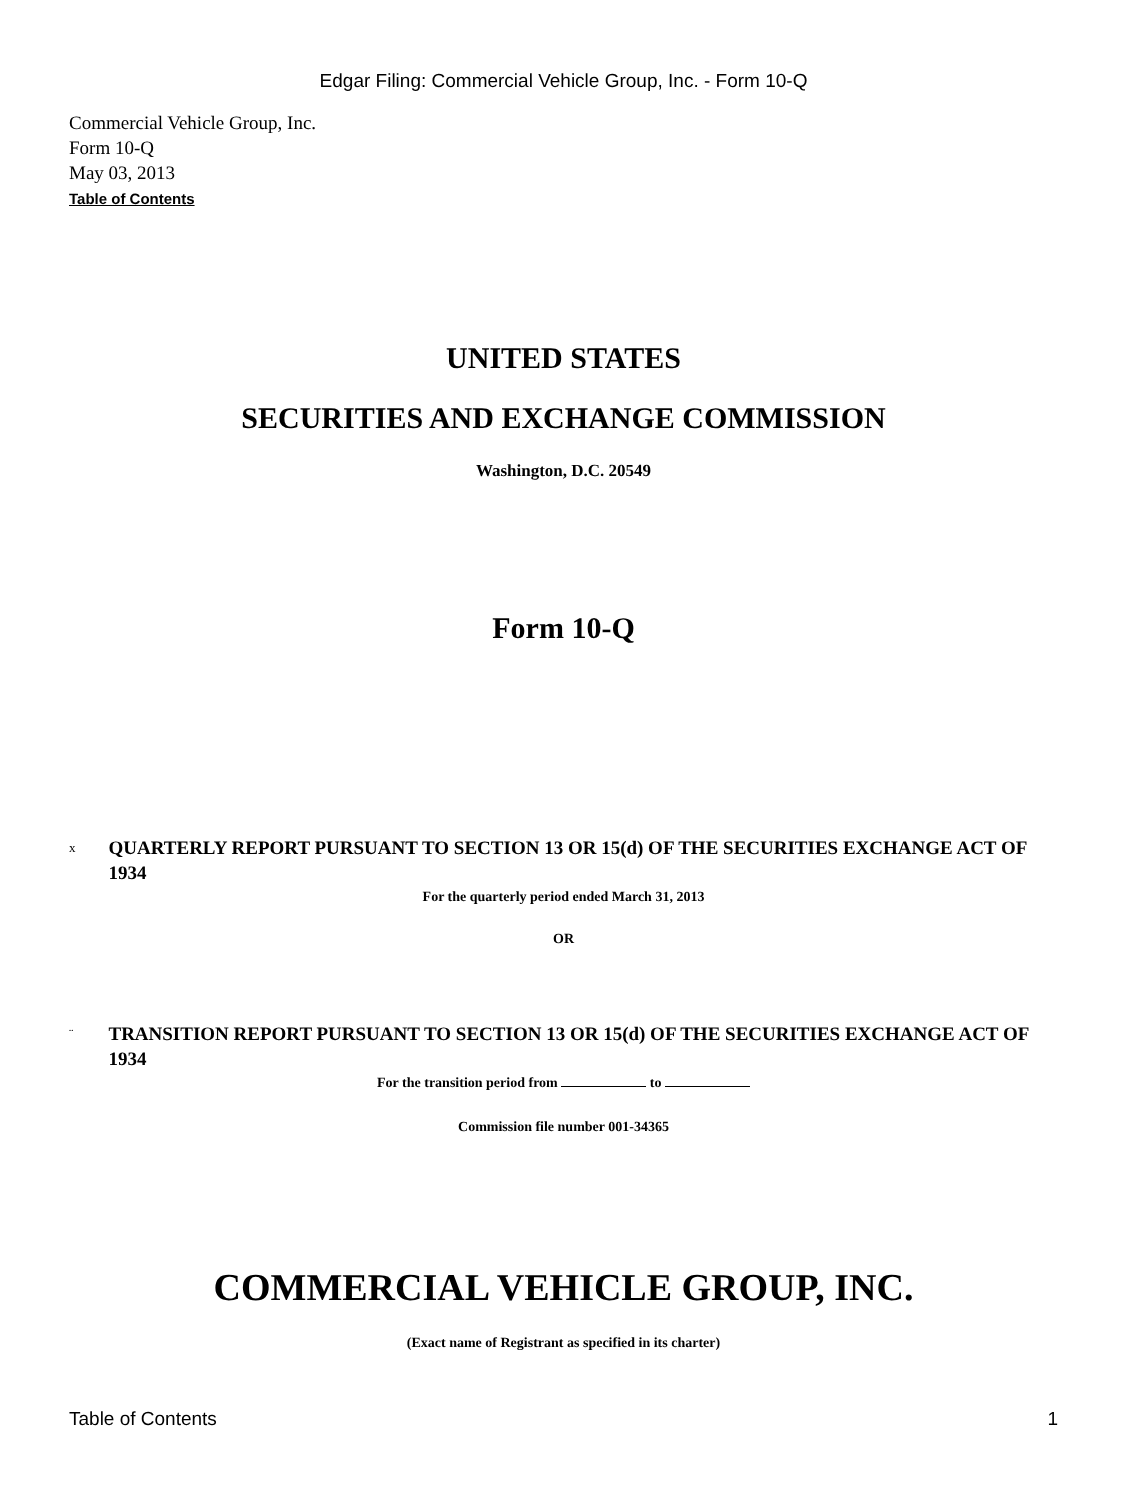Edgar Filing: Commercial Vehicle Group, Inc. - Form 10-Q
Commercial Vehicle Group, Inc.
Form 10-Q
May 03, 2013
Table of Contents
UNITED STATES
SECURITIES AND EXCHANGE COMMISSION
Washington, D.C. 20549
Form 10-Q
x
QUARTERLY REPORT PURSUANT TO SECTION 13 OR 15(d) OF THE SECURITIES EXCHANGE ACT OF 1934
For the quarterly period ended March 31, 2013
OR
¨
TRANSITION REPORT PURSUANT TO SECTION 13 OR 15(d) OF THE SECURITIES EXCHANGE ACT OF 1934
For the transition period from to
Commission file number 001-34365
COMMERCIAL VEHICLE GROUP, INC.
(Exact name of Registrant as specified in its charter)
Table of Contents 1